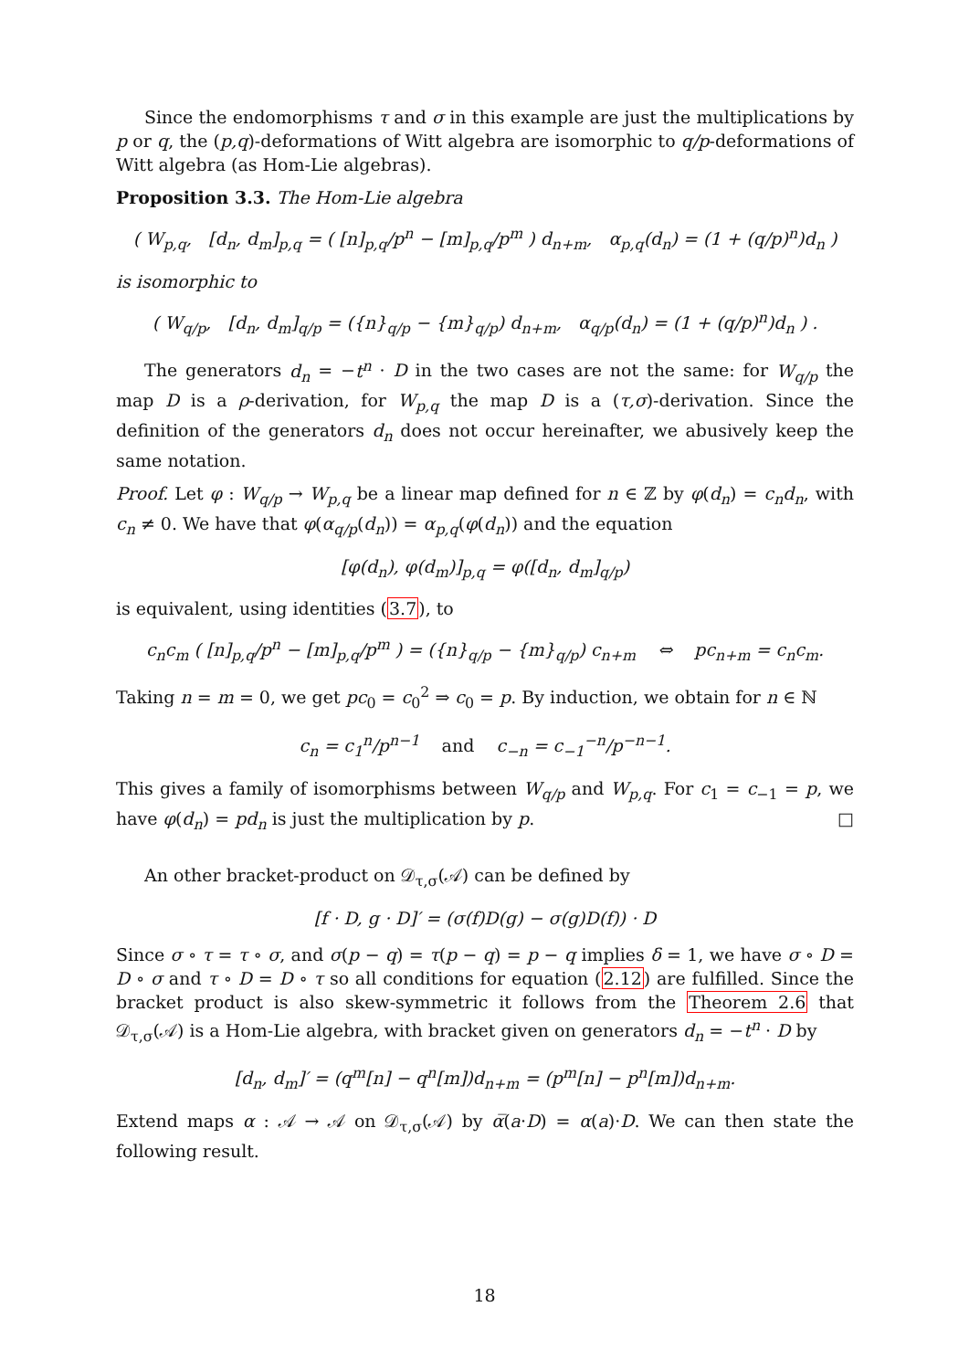Since the endomorphisms τ and σ in this example are just the multiplications by p or q, the (p,q)-deformations of Witt algebra are isomorphic to q/p-deformations of Witt algebra (as Hom-Lie algebras).
Proposition 3.3. The Hom-Lie algebra
( W<sub>p,q</sub>, [d<sub>n</sub>, d<sub>m</sub>]<sub>p,q</sub> = ( [n]<sub>p,q</sub>/p<sup>n</sup> − [m]<sub>p,q</sub>/p<sup>m</sup> ) d<sub>n+m</sub>, α<sub>p,q</sub>(d<sub>n</sub>) = (1 + (q/p)<sup>n</sup>)d<sub>n</sub> )
is isomorphic to
( W<sub>q/p</sub>, [d<sub>n</sub>, d<sub>m</sub>]<sub>q/p</sub> = ({n}<sub>q/p</sub> − {m}<sub>q/p</sub>) d<sub>n+m</sub>, α<sub>q/p</sub>(d<sub>n</sub>) = (1 + (q/p)<sup>n</sup>)d<sub>n</sub> ) .
The generators d<sub>n</sub> = −t<sup>n</sup> · D in the two cases are not the same: for W<sub>q/p</sub> the map D is a ρ-derivation, for W<sub>p,q</sub> the map D is a (τ,σ)-derivation. Since the definition of the generators d<sub>n</sub> does not occur hereinafter, we abusively keep the same notation.
Proof. Let φ : W<sub>q/p</sub> → W<sub>p,q</sub> be a linear map defined for n ∈ ℤ by φ(d<sub>n</sub>) = c<sub>n</sub>d<sub>n</sub>, with c<sub>n</sub> ≠ 0. We have that φ(α<sub>q/p</sub>(d<sub>n</sub>)) = α<sub>p,q</sub>(φ(d<sub>n</sub>)) and the equation
[φ(d<sub>n</sub>), φ(d<sub>m</sub>)]<sub>p,q</sub> = φ([d<sub>n</sub>, d<sub>m</sub>]<sub>q/p</sub>)
is equivalent, using identities (3.7), to
c<sub>n</sub>c<sub>m</sub> ( [n]<sub>p,q</sub>/p<sup>n</sup> − [m]<sub>p,q</sub>/p<sup>m</sup> ) = ({n}<sub>q/p</sub> − {m}<sub>q/p</sub>) c<sub>n+m</sub> ⇔ pc<sub>n+m</sub> = c<sub>n</sub>c<sub>m</sub>.
Taking n = m = 0, we get pc<sub>0</sub> = c<sub>0</sub><sup>2</sup> ⇒ c<sub>0</sub> = p. By induction, we obtain for n ∈ ℕ
c<sub>n</sub> = c<sub>1</sub><sup>n</sup>/p<sup>n−1</sup> and c<sub>−n</sub> = c<sub>−1</sub><sup>−n</sup>/p<sup>−n−1</sup>.
This gives a family of isomorphisms between W<sub>q/p</sub> and W<sub>p,q</sub>. For c<sub>1</sub> = c<sub>−1</sub> = p, we have φ(d<sub>n</sub>) = pd<sub>n</sub> is just the multiplication by p. □
An other bracket-product on 𝒟<sub>τ,σ</sub>(𝒜) can be defined by
[f · D, g · D]′ = (σ(f)D(g) − σ(g)D(f)) · D
Since σ ∘ τ = τ ∘ σ, and σ(p − q) = τ(p − q) = p − q implies δ = 1, we have σ ∘ D = D ∘ σ and τ ∘ D = D ∘ τ so all conditions for equation (2.12) are fulfilled. Since the bracket product is also skew-symmetric it follows from the Theorem 2.6 that 𝒟<sub>τ,σ</sub>(𝒜) is a Hom-Lie algebra, with bracket given on generators d<sub>n</sub> = −t<sup>n</sup> · D by
[d<sub>n</sub>, d<sub>m</sub>]′ = (q<sup>m</sup>[n] − q<sup>n</sup>[m])d<sub>n+m</sub> = (p<sup>m</sup>[n] − p<sup>n</sup>[m])d<sub>n+m</sub>.
Extend maps α : 𝒜 → 𝒜 on 𝒟<sub>τ,σ</sub>(𝒜) by α̅(a·D) = α(a)·D. We can then state the following result.
18